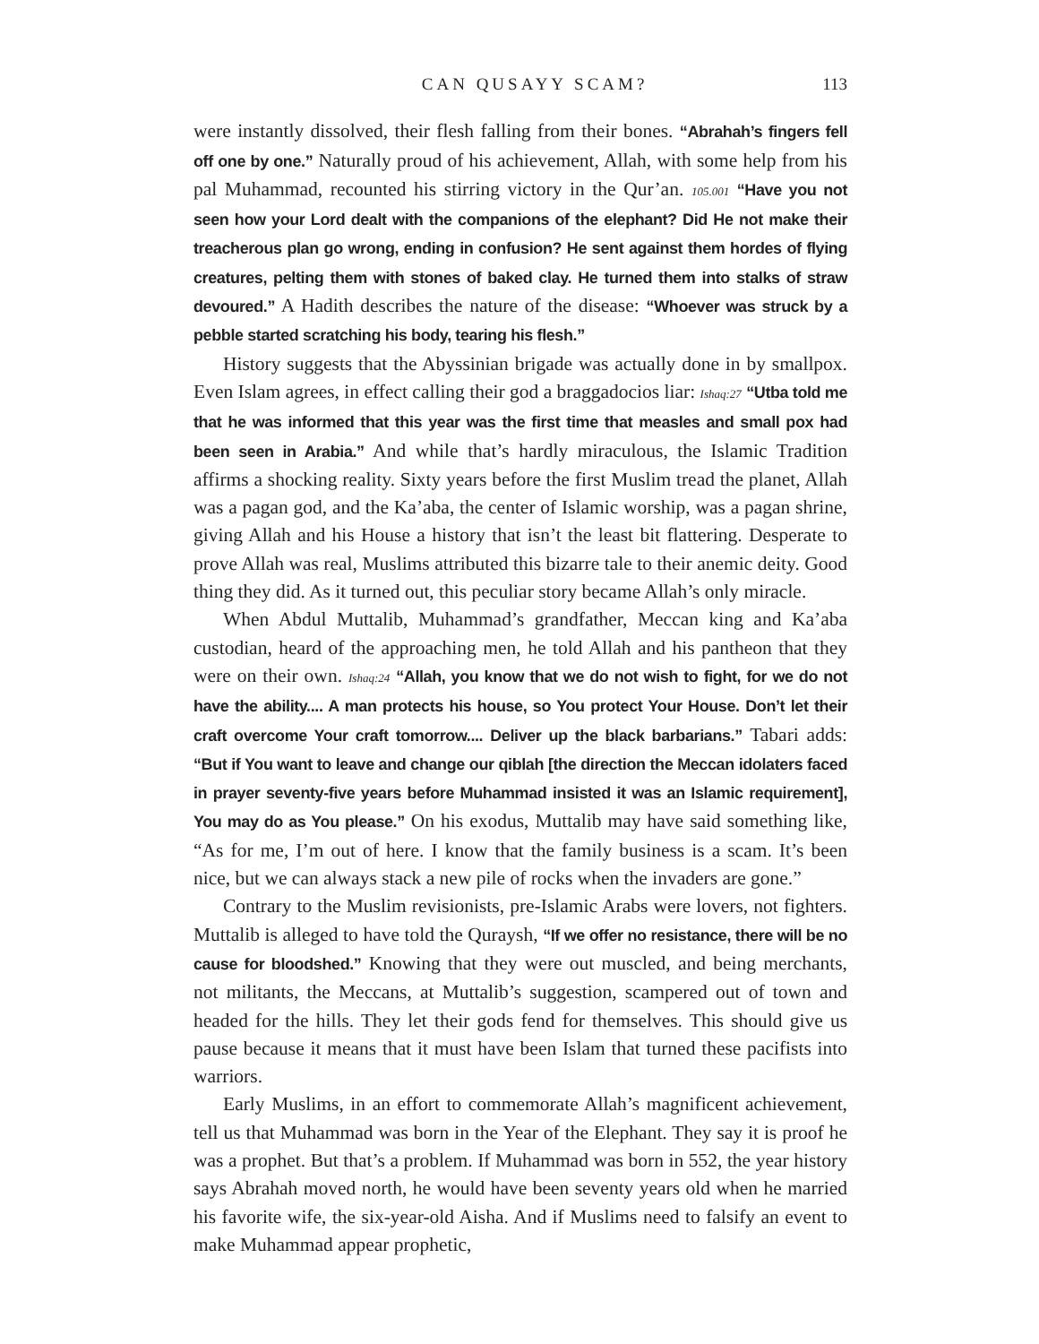CAN QUSAYY SCAM? 113
were instantly dissolved, their flesh falling from their bones. “Abrahah’s fingers fell off one by one.” Naturally proud of his achievement, Allah, with some help from his pal Muhammad, recounted his stirring victory in the Qur’an. 105.001 “Have you not seen how your Lord dealt with the companions of the elephant? Did He not make their treacherous plan go wrong, ending in confusion? He sent against them hordes of flying creatures, pelting them with stones of baked clay. He turned them into stalks of straw devoured.” A Hadith describes the nature of the disease: “Whoever was struck by a pebble started scratching his body, tearing his flesh.”
History suggests that the Abyssinian brigade was actually done in by smallpox. Even Islam agrees, in effect calling their god a braggadocios liar: Ishaq:27 “Utba told me that he was informed that this year was the first time that measles and small pox had been seen in Arabia.” And while that’s hardly miraculous, the Islamic Tradition affirms a shocking reality. Sixty years before the first Muslim tread the planet, Allah was a pagan god, and the Ka’aba, the center of Islamic worship, was a pagan shrine, giving Allah and his House a history that isn’t the least bit flattering. Desperate to prove Allah was real, Muslims attributed this bizarre tale to their anemic deity. Good thing they did. As it turned out, this peculiar story became Allah’s only miracle.
When Abdul Muttalib, Muhammad’s grandfather, Meccan king and Ka’aba custodian, heard of the approaching men, he told Allah and his pantheon that they were on their own. Ishaq:24 “Allah, you know that we do not wish to fight, for we do not have the ability.... A man protects his house, so You protect Your House. Don’t let their craft overcome Your craft tomorrow.... Deliver up the black barbarians.” Tabari adds: “But if You want to leave and change our qiblah [the direction the Meccan idolaters faced in prayer seventy-five years before Muhammad insisted it was an Islamic requirement], You may do as You please.” On his exodus, Muttalib may have said something like, “As for me, I’m out of here. I know that the family business is a scam. It’s been nice, but we can always stack a new pile of rocks when the invaders are gone.”
Contrary to the Muslim revisionists, pre-Islamic Arabs were lovers, not fighters. Muttalib is alleged to have told the Quraysh, “If we offer no resistance, there will be no cause for bloodshed.” Knowing that they were out muscled, and being merchants, not militants, the Meccans, at Muttalib’s suggestion, scampered out of town and headed for the hills. They let their gods fend for themselves. This should give us pause because it means that it must have been Islam that turned these pacifists into warriors.
Early Muslims, in an effort to commemorate Allah’s magnificent achievement, tell us that Muhammad was born in the Year of the Elephant. They say it is proof he was a prophet. But that’s a problem. If Muhammad was born in 552, the year history says Abrahah moved north, he would have been seventy years old when he married his favorite wife, the six-year-old Aisha. And if Muslims need to falsify an event to make Muhammad appear prophetic,